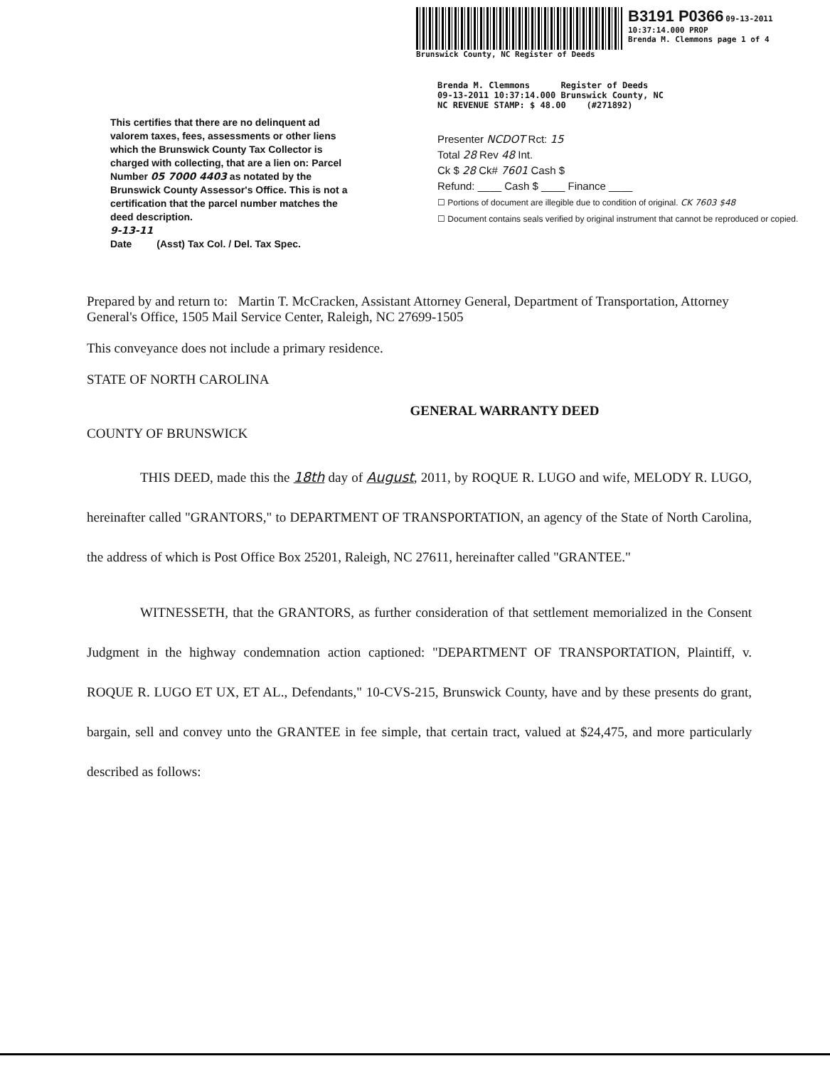Brunswick County, NC Register of Deeds
B3191 P0366 09-13-2011 10:37:14.000 PROP
Brenda M. Clemmons page 1 of 4
This certifies that there are no delinquent ad valorem taxes, fees, assessments or other liens which the Brunswick County Tax Collector is charged with collecting, that are a lien on: Parcel Number 05 7000 4403 as notated by the Brunswick County Assessor's Office. This is not a certification that the parcel number matches the deed description.
9-13-11
Date (Asst) Tax Col. / Del. Tax Spec.
Brenda M. Clemmons Register of Deeds
09-13-2011 10:37:14.000 Brunswick County, NC
NC REVENUE STAMP: $ 48.00 (#271892)
Presenter NCDOT Rct: 15
Total 28 Rev 48 Int.
Ck $ 28 Ck# 7601 Cash $
Refund: ____ Cash $ ____ Finance ____
☐ Portions of document are illegible due to condition of original. CK 7603 $48
☐ Document contains seals verified by original instrument that cannot be reproduced or copied.
Prepared by and return to: Martin T. McCracken, Assistant Attorney General, Department of Transportation, Attorney General's Office, 1505 Mail Service Center, Raleigh, NC 27699-1505
This conveyance does not include a primary residence.
STATE OF NORTH CAROLINA
GENERAL WARRANTY DEED
COUNTY OF BRUNSWICK
THIS DEED, made this the 18th day of August, 2011, by ROQUE R. LUGO and wife, MELODY R. LUGO, hereinafter called "GRANTORS," to DEPARTMENT OF TRANSPORTATION, an agency of the State of North Carolina, the address of which is Post Office Box 25201, Raleigh, NC 27611, hereinafter called "GRANTEE."
WITNESSETH, that the GRANTORS, as further consideration of that settlement memorialized in the Consent Judgment in the highway condemnation action captioned: "DEPARTMENT OF TRANSPORTATION, Plaintiff, v. ROQUE R. LUGO ET UX, ET AL., Defendants," 10-CVS-215, Brunswick County, have and by these presents do grant, bargain, sell and convey unto the GRANTEE in fee simple, that certain tract, valued at $24,475, and more particularly described as follows: